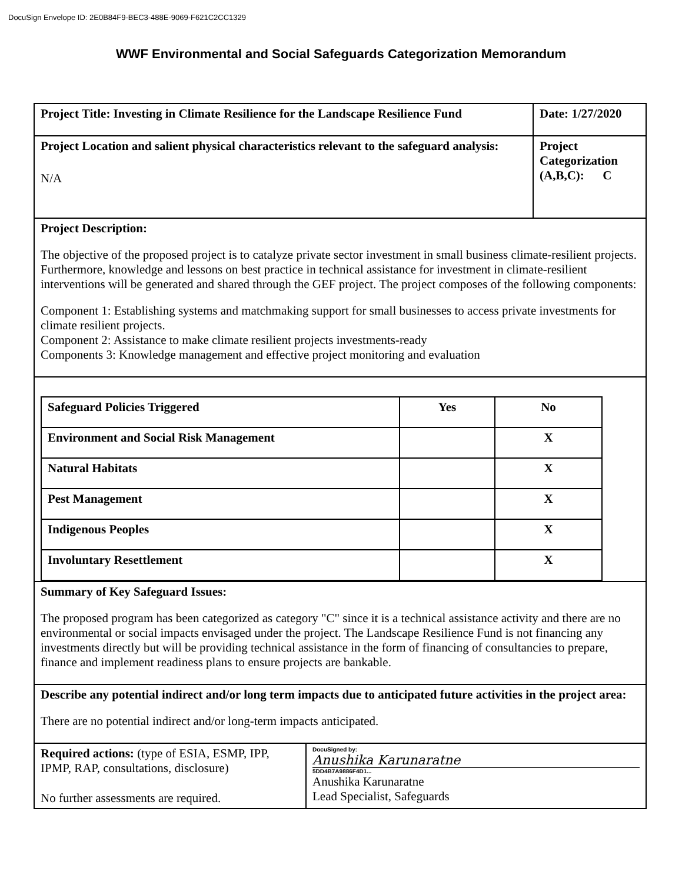DocuSign Envelope ID: 2E0B84F9-BEC3-488E-9069-F621C2CC1329
WWF Environmental and Social Safeguards Categorization Memorandum
| Project Title: Investing in Climate Resilience for the Landscape Resilience Fund | Date: 1/27/2020 |
| Project Location and salient physical characteristics relevant to the safeguard analysis: N/A | Project Categorization (A,B,C): C |
| Project Description: The objective of the proposed project is to catalyze private sector investment in small business climate-resilient projects. Furthermore, knowledge and lessons on best practice in technical assistance for investment in climate-resilient interventions will be generated and shared through the GEF project. The project composes of the following components: Component 1: Establishing systems and matchmaking support for small businesses to access private investments for climate resilient projects. Component 2: Assistance to make climate resilient projects investments-ready Components 3: Knowledge management and effective project monitoring and evaluation | |
| / Safeguard Policies Triggered / Yes / No / / --- / --- / --- / / Environment and Social Risk Management / / X / / Natural Habitats / / X / / Pest Management / / X / / Indigenous Peoples / / X / / Involuntary Resettlement / / X / | |
| Summary of Key Safeguard Issues: The proposed program has been categorized as category "C" since it is a technical assistance activity and there are no environmental or social impacts envisaged under the project. The Landscape Resilience Fund is not financing any investments directly but will be providing technical assistance in the form of financing of consultancies to prepare, finance and implement readiness plans to ensure projects are bankable. | |
| Describe any potential indirect and/or long term impacts due to anticipated future activities in the project area: There are no potential indirect and/or long-term impacts anticipated. | |
| Required actions: (type of ESIA, ESMP, IPP, IPMP, RAP, consultations, disclosure) No further assessments are required. DocuSigned by: Anushika Karunaratne 5DD4B7A9886F4D1... Anushika Karunaratne Lead Specialist, Safeguards | |